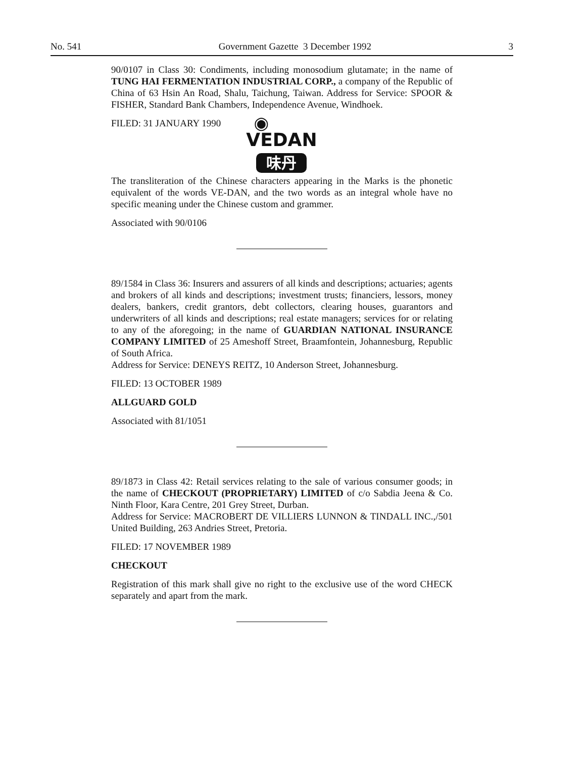No. 541 Government Gazette 3 December 1992 3
90/0107 in Class 30: Condiments, including monosodium glutamate; in the name of TUNG HAI FERMENTATION INDUSTRIAL CORP., a company of the Republic of China of 63 Hsin An Road, Shalu, Taichung, Taiwan. Address for Service: SPOOR & FISHER, Standard Bank Chambers, Independence Avenue, Windhoek.
FILED: 31 JANUARY 1990
◉
VEDAN
味丹
The transliteration of the Chinese characters appearing in the Marks is the phonetic equivalent of the words VE-DAN, and the two words as an integral whole have no specific meaning under the Chinese custom and grammer.
Associated with 90/0106
89/1584 in Class 36: Insurers and assurers of all kinds and descriptions; actuaries; agents and brokers of all kinds and descriptions; investment trusts; financiers, lessors, money dealers, bankers, credit grantors, debt collectors, clearing houses, guarantors and underwriters of all kinds and descriptions; real estate managers; services for or relating to any of the aforegoing; in the name of GUARDIAN NATIONAL INSURANCE COMPANY LIMITED of 25 Ameshoff Street, Braamfontein, Johannesburg, Republic of South Africa.
Address for Service: DENEYS REITZ, 10 Anderson Street, Johannesburg.
FILED: 13 OCTOBER 1989
ALLGUARD GOLD
Associated with 81/1051
89/1873 in Class 42: Retail services relating to the sale of various consumer goods; in the name of CHECKOUT (PROPRIETARY) LIMITED of c/o Sabdia Jeena & Co. Ninth Floor, Kara Centre, 201 Grey Street, Durban.
Address for Service: MACROBERT DE VILLIERS LUNNON & TINDALL INC.,/501 United Building, 263 Andries Street, Pretoria.
FILED: 17 NOVEMBER 1989
CHECKOUT
Registration of this mark shall give no right to the exclusive use of the word CHECK separately and apart from the mark.